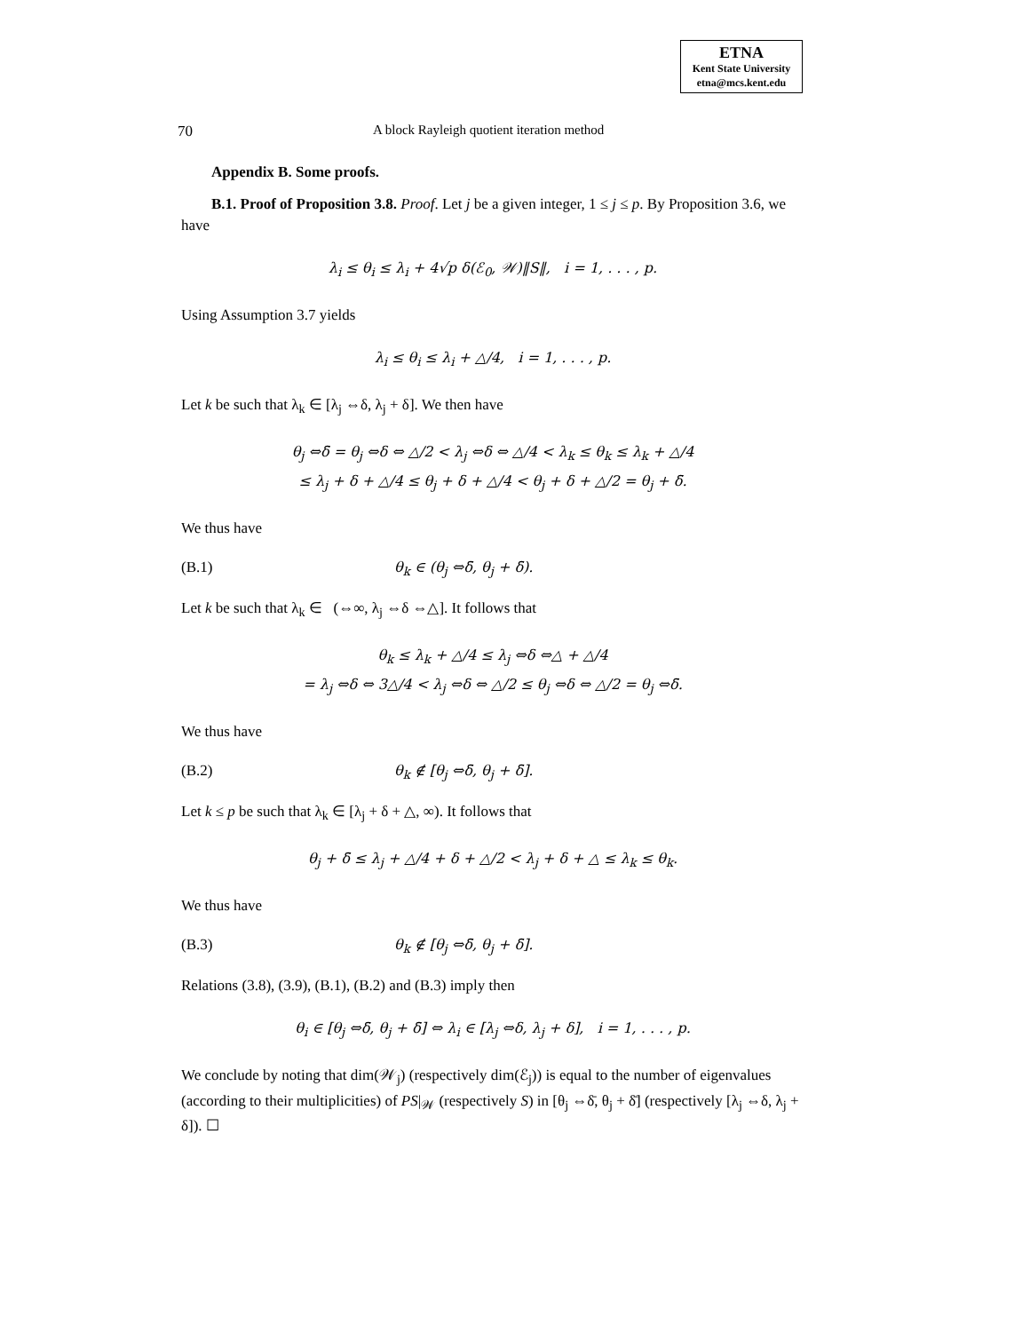ETNA
Kent State University
etna@mcs.kent.edu
70 A block Rayleigh quotient iteration method
Appendix B. Some proofs.
B.1. Proof of Proposition 3.8. Proof. Let j be a given integer, 1 ≤ j ≤ p. By Proposition 3.6, we have
λ<sub>i</sub> ≤ θ<sub>i</sub> ≤ λ<sub>i</sub> + 4√p δ(ℰ<sub>0</sub>, 𝒲)‖S‖, i = 1, . . . , p.
Using Assumption 3.7 yields
λ<sub>i</sub> ≤ θ<sub>i</sub> ≤ λ<sub>i</sub> + △/4, i = 1, . . . , p.
Let k be such that λ<sub>k</sub> ∈ [λ<sub>j</sub> ⇔δ, λ<sub>j</sub> + δ]. We then have
θ<sub>j</sub> ⇔δ̄ = θ<sub>j</sub> ⇔δ ⇔ △/2 < λ<sub>j</sub> ⇔δ ⇔ △/4 < λ<sub>k</sub> ≤ θ<sub>k</sub> ≤ λ<sub>k</sub> + △/4
≤ λ<sub>j</sub> + δ + △/4 ≤ θ<sub>j</sub> + δ + △/4 < θ<sub>j</sub> + δ + △/2 = θ<sub>j</sub> + δ̄.
We thus have
(B.1) θ<sub>k</sub> ∈ (θ<sub>j</sub> ⇔δ̄, θ<sub>j</sub> + δ̄).
Let k be such that λ<sub>k</sub> ∈ (⇔∞, λ<sub>j</sub> ⇔δ ⇔△]. It follows that
θ<sub>k</sub> ≤ λ<sub>k</sub> + △/4 ≤ λ<sub>j</sub> ⇔δ ⇔△ + △/4
= λ<sub>j</sub> ⇔δ ⇔ 3△/4 < λ<sub>j</sub> ⇔δ ⇔ △/2 ≤ θ<sub>j</sub> ⇔δ ⇔ △/2 = θ<sub>j</sub> ⇔δ̄.
We thus have
(B.2) θ<sub>k</sub> ∉ [θ<sub>j</sub> ⇔δ̄, θ<sub>j</sub> + δ̄].
Let k ≤ p be such that λ<sub>k</sub> ∈ [λ<sub>j</sub> + δ + △, ∞). It follows that
θ<sub>j</sub> + δ̄ ≤ λ<sub>j</sub> + △/4 + δ + △/2 < λ<sub>j</sub> + δ + △ ≤ λ<sub>k</sub> ≤ θ<sub>k</sub>.
We thus have
(B.3) θ<sub>k</sub> ∉ [θ<sub>j</sub> ⇔δ̄, θ<sub>j</sub> + δ̄].
Relations (3.8), (3.9), (B.1), (B.2) and (B.3) imply then
θ<sub>i</sub> ∈ [θ<sub>j</sub> ⇔δ̄, θ<sub>j</sub> + δ̄] ⇔ λ<sub>i</sub> ∈ [λ<sub>j</sub> ⇔δ, λ<sub>j</sub> + δ], i = 1, . . . , p.
We conclude by noting that dim(𝒲<sub>j</sub>) (respectively dim(ℰ<sub>j</sub>)) is equal to the number of eigenvalues (according to their multiplicities) of PS|<sub>𝒲</sub> (respectively S) in [θ<sub>j</sub> ⇔δ̄, θ<sub>j</sub> + δ̄] (respectively [λ<sub>j</sub> ⇔δ, λ<sub>j</sub> + δ]). ☐